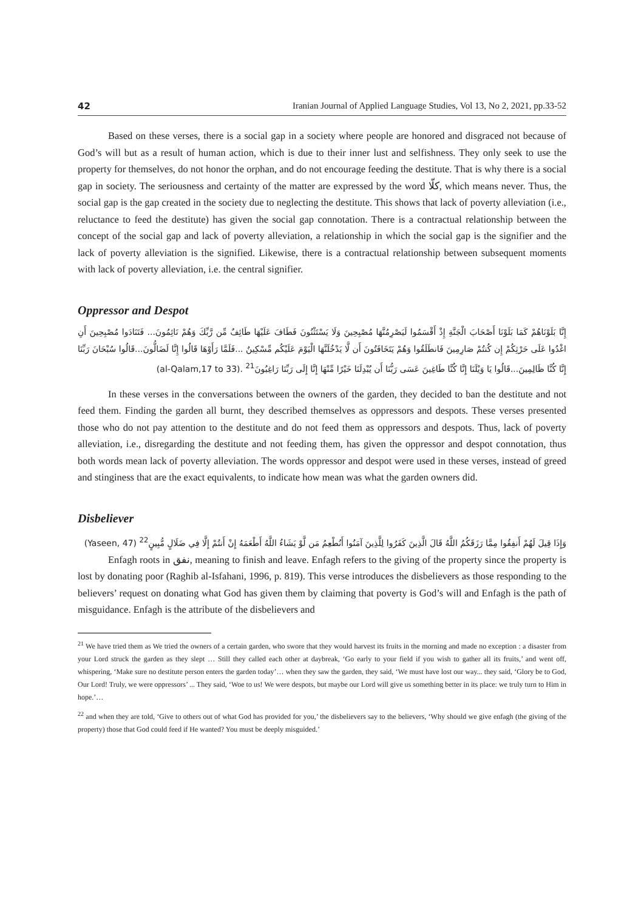42 Iranian Journal of Applied Language Studies, Vol 13, No 2, 2021, pp.33-52
Based on these verses, there is a social gap in a society where people are honored and disgraced not because of God’s will but as a result of human action, which is due to their inner lust and selfishness. They only seek to use the property for themselves, do not honor the orphan, and do not encourage feeding the destitute. That is why there is a social gap in society. The seriousness and certainty of the matter are expressed by the word كلّا, which means never. Thus, the social gap is the gap created in the society due to neglecting the destitute. This shows that lack of poverty alleviation (i.e., reluctance to feed the destitute) has given the social gap connotation. There is a contractual relationship between the concept of the social gap and lack of poverty alleviation, a relationship in which the social gap is the signifier and the lack of poverty alleviation is the signified. Likewise, there is a contractual relationship between subsequent moments with lack of poverty alleviation, i.e. the central signifier.
Oppressor and Despot
إِنَّا بَلَوْنَاهُمْ كَمَا بَلَوْنَا أَصْحَابَ الْجَنَّةِ إِذْ أَقْسَمُوا لَيَصْرِمُنَّهَا مُصْبِحِينَ وَلَا يَسْتَثْنُونَ فَطَافَ عَلَيْهَا طَائِفٌ مِّن رَّبِّكَ وَهُمْ نَائِمُونَ... فَتَنَادَوا مُصْبِحِينَ أَنِ اغْدُوا عَلَى حَرْثِكُمْ إِن كُنتُمْ صَارِمِينَ فَانطَلَقُوا وَهُمْ يَتَخَافَتُونَ أَن لَّا يَدْخُلَنَّهَا الْيَوْمَ عَلَيْكُم مِّسْكِينٌ ...فَلَمَّا رَأَوْهَا قَالُوا إِنَّا لَضَالُّونَ...قَالُوا سُبْحَانَ رَبِّنَا إِنَّا كُنَّا ظَالِمِينَ...قَالُوا يَا وَيْلَنَا إِنَّا كُنَّا طَاغِينَ عَسَى رَبُّنَا أَن يُبْدِلَنَا خَيْرًا مِّنْهَا إِنَّا إِلَى رَبِّنَا رَاغِبُونَ<sup>21</sup> (al-Qalam,17 to 33).
In these verses in the conversations between the owners of the garden, they decided to ban the destitute and not feed them. Finding the garden all burnt, they described themselves as oppressors and despots. These verses presented those who do not pay attention to the destitute and do not feed them as oppressors and despots. Thus, lack of poverty alleviation, i.e., disregarding the destitute and not feeding them, has given the oppressor and despot connotation, thus both words mean lack of poverty alleviation. The words oppressor and despot were used in these verses, instead of greed and stinginess that are the exact equivalents, to indicate how mean was what the garden owners did.
Disbeliever
وَإِذَا قِيلَ لَهُمْ أَنفِقُوا مِمَّا رَزَقَكُمُ اللَّهُ قَالَ الَّذِينَ كَفَرُوا لِلَّذِينَ آمَنُوا أَنُطْعِمُ مَن لَّوْ يَشَاءُ اللَّهُ أَطْعَمَهُ إِنْ أَنتُمْ إِلَّا فِي ضَلَالٍ مُّبِينٍ<sup>22</sup> (Yaseen, 47)
Enfagh roots in نفق, meaning to finish and leave. Enfagh refers to the giving of the property since the property is lost by donating poor (Raghib al-Isfahani, 1996, p. 819). This verse introduces the disbelievers as those responding to the believers’ request on donating what God has given them by claiming that poverty is God’s will and Enfagh is the path of misguidance. Enfagh is the attribute of the disbelievers and
<sup>21</sup> We have tried them as We tried the owners of a certain garden, who swore that they would harvest its fruits in the morning and made no exception : a disaster from your Lord struck the garden as they slept … Still they called each other at daybreak, ‘Go early to your field if you wish to gather all its fruits,’ and went off, whispering, ‘Make sure no destitute person enters the garden today’… when they saw the garden, they said, ‘We must have lost our way... they said, ‘Glory be to God, Our Lord! Truly, we were oppressors’ ... They said, ‘Woe to us! We were despots, but maybe our Lord will give us something better in its place: we truly turn to Him in hope.’…
<sup>22</sup> and when they are told, ‘Give to others out of what God has provided for you,’ the disbelievers say to the believers, ‘Why should we give enfagh (the giving of the property) those that God could feed if He wanted? You must be deeply misguided.’